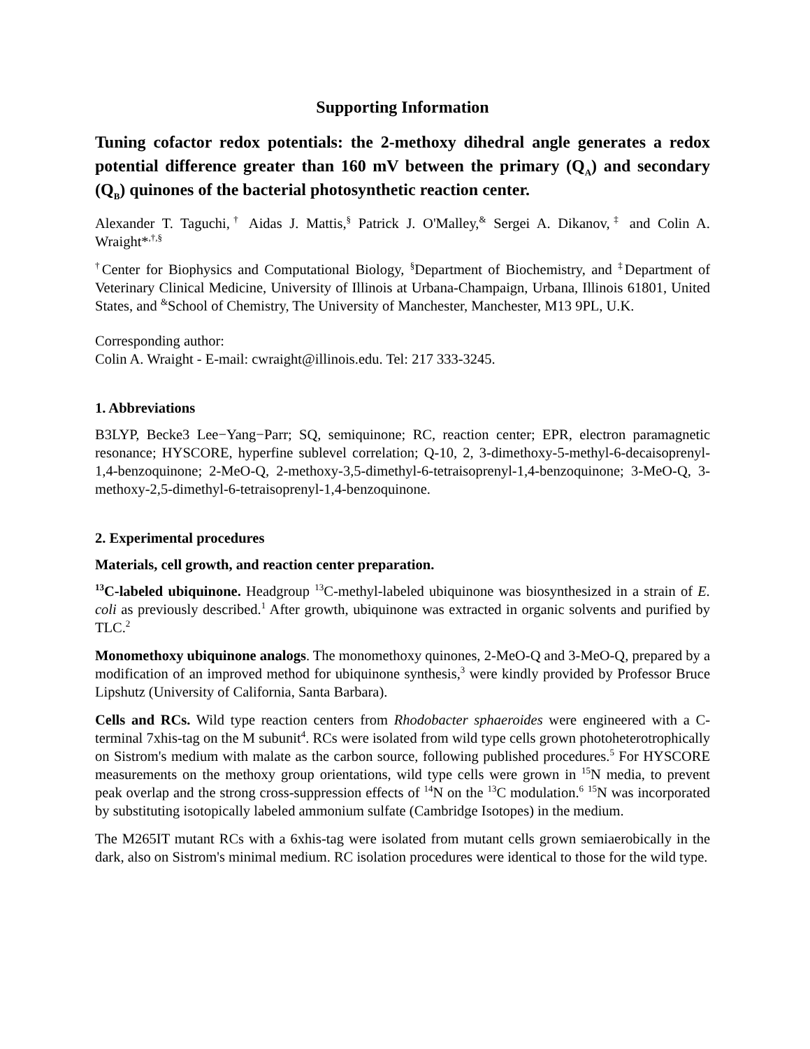Supporting Information
Tuning cofactor redox potentials: the 2-methoxy dihedral angle generates a redox potential difference greater than 160 mV between the primary (Q<sub>A</sub>) and secondary (Q<sub>B</sub>) quinones of the bacterial photosynthetic reaction center.
Alexander T. Taguchi,<sup>†</sup> Aidas J. Mattis,<sup>§</sup> Patrick J. O'Malley,<sup>&</sup> Sergei A. Dikanov,<sup>‡</sup> and Colin A. Wraight*<sup>,†,§</sup>
<sup>†</sup> Center for Biophysics and Computational Biology, <sup>§</sup>Department of Biochemistry, and <sup>‡</sup>Department of Veterinary Clinical Medicine, University of Illinois at Urbana-Champaign, Urbana, Illinois 61801, United States, and <sup>&</sup>School of Chemistry, The University of Manchester, Manchester, M13 9PL, U.K.
Corresponding author:
Colin A. Wraight - E-mail: cwraight@illinois.edu. Tel: 217 333-3245.
1. Abbreviations
B3LYP, Becke3 Lee−Yang−Parr; SQ, semiquinone; RC, reaction center; EPR, electron paramagnetic resonance; HYSCORE, hyperfine sublevel correlation; Q-10, 2, 3-dimethoxy-5-methyl-6-decaisoprenyl-1,4-benzoquinone; 2-MeO-Q, 2-methoxy-3,5-dimethyl-6-tetraisoprenyl-1,4-benzoquinone; 3-MeO-Q, 3-methoxy-2,5-dimethyl-6-tetraisoprenyl-1,4-benzoquinone.
2. Experimental procedures
Materials, cell growth, and reaction center preparation.
<sup>13</sup>C-labeled ubiquinone. Headgroup <sup>13</sup>C-methyl-labeled ubiquinone was biosynthesized in a strain of E. coli as previously described.<sup>1</sup> After growth, ubiquinone was extracted in organic solvents and purified by TLC.<sup>2</sup>
Monomethoxy ubiquinone analogs. The monomethoxy quinones, 2-MeO-Q and 3-MeO-Q, prepared by a modification of an improved method for ubiquinone synthesis,<sup>3</sup> were kindly provided by Professor Bruce Lipshutz (University of California, Santa Barbara).
Cells and RCs. Wild type reaction centers from Rhodobacter sphaeroides were engineered with a C-terminal 7xhis-tag on the M subunit<sup>4</sup>. RCs were isolated from wild type cells grown photoheterotrophically on Sistrom's medium with malate as the carbon source, following published procedures.<sup>5</sup> For HYSCORE measurements on the methoxy group orientations, wild type cells were grown in <sup>15</sup>N media, to prevent peak overlap and the strong cross-suppression effects of <sup>14</sup>N on the <sup>13</sup>C modulation.<sup>6</sup> <sup>15</sup>N was incorporated by substituting isotopically labeled ammonium sulfate (Cambridge Isotopes) in the medium.
The M265IT mutant RCs with a 6xhis-tag were isolated from mutant cells grown semiaerobically in the dark, also on Sistrom's minimal medium. RC isolation procedures were identical to those for the wild type.